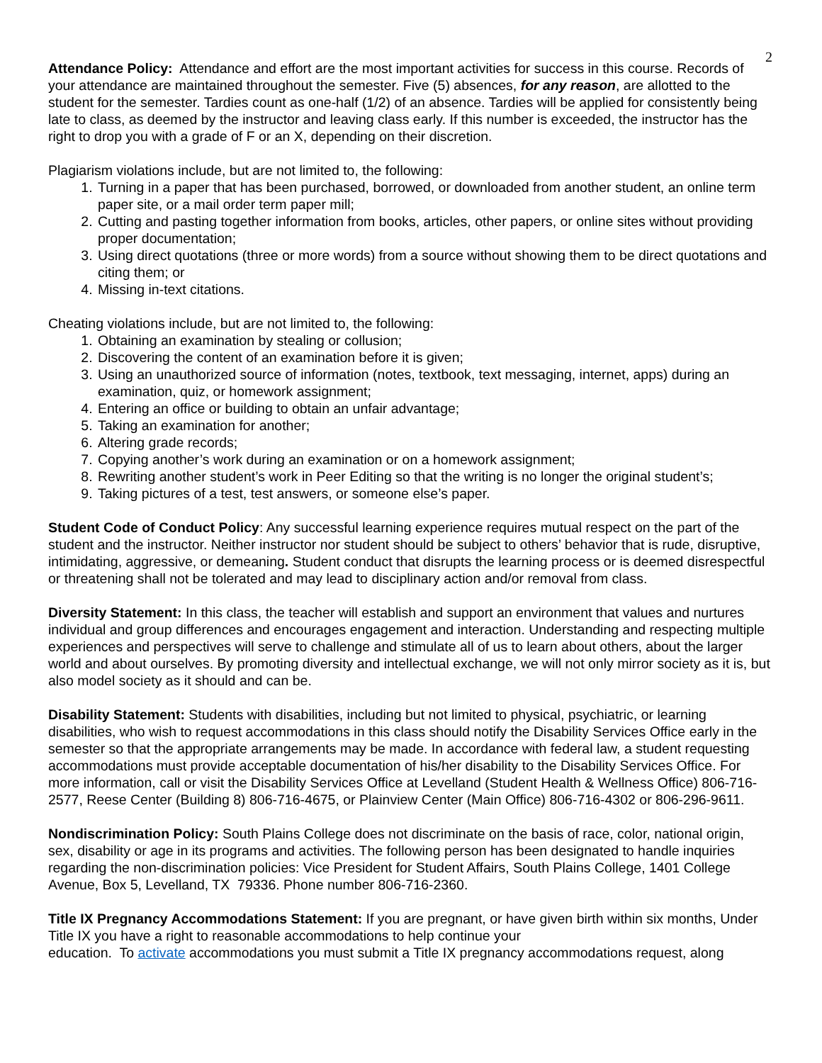2
Attendance Policy: Attendance and effort are the most important activities for success in this course. Records of your attendance are maintained throughout the semester. Five (5) absences, for any reason, are allotted to the student for the semester. Tardies count as one-half (1/2) of an absence. Tardies will be applied for consistently being late to class, as deemed by the instructor and leaving class early. If this number is exceeded, the instructor has the right to drop you with a grade of F or an X, depending on their discretion.
Plagiarism violations include, but are not limited to, the following:
1. Turning in a paper that has been purchased, borrowed, or downloaded from another student, an online term paper site, or a mail order term paper mill;
2. Cutting and pasting together information from books, articles, other papers, or online sites without providing proper documentation;
3. Using direct quotations (three or more words) from a source without showing them to be direct quotations and citing them; or
4. Missing in-text citations.
Cheating violations include, but are not limited to, the following:
1. Obtaining an examination by stealing or collusion;
2. Discovering the content of an examination before it is given;
3. Using an unauthorized source of information (notes, textbook, text messaging, internet, apps) during an examination, quiz, or homework assignment;
4. Entering an office or building to obtain an unfair advantage;
5. Taking an examination for another;
6. Altering grade records;
7. Copying another’s work during an examination or on a homework assignment;
8. Rewriting another student’s work in Peer Editing so that the writing is no longer the original student’s;
9. Taking pictures of a test, test answers, or someone else’s paper.
Student Code of Conduct Policy: Any successful learning experience requires mutual respect on the part of the student and the instructor. Neither instructor nor student should be subject to others’ behavior that is rude, disruptive, intimidating, aggressive, or demeaning. Student conduct that disrupts the learning process or is deemed disrespectful or threatening shall not be tolerated and may lead to disciplinary action and/or removal from class.
Diversity Statement: In this class, the teacher will establish and support an environment that values and nurtures individual and group differences and encourages engagement and interaction. Understanding and respecting multiple experiences and perspectives will serve to challenge and stimulate all of us to learn about others, about the larger world and about ourselves. By promoting diversity and intellectual exchange, we will not only mirror society as it is, but also model society as it should and can be.
Disability Statement: Students with disabilities, including but not limited to physical, psychiatric, or learning disabilities, who wish to request accommodations in this class should notify the Disability Services Office early in the semester so that the appropriate arrangements may be made. In accordance with federal law, a student requesting accommodations must provide acceptable documentation of his/her disability to the Disability Services Office. For more information, call or visit the Disability Services Office at Levelland (Student Health & Wellness Office) 806-716-2577, Reese Center (Building 8) 806-716-4675, or Plainview Center (Main Office) 806-716-4302 or 806-296-9611.
Nondiscrimination Policy: South Plains College does not discriminate on the basis of race, color, national origin, sex, disability or age in its programs and activities. The following person has been designated to handle inquiries regarding the non-discrimination policies: Vice President for Student Affairs, South Plains College, 1401 College Avenue, Box 5, Levelland, TX 79336. Phone number 806-716-2360.
Title IX Pregnancy Accommodations Statement: If you are pregnant, or have given birth within six months, Under Title IX you have a right to reasonable accommodations to help continue your
education. To activate accommodations you must submit a Title IX pregnancy accommodations request, along